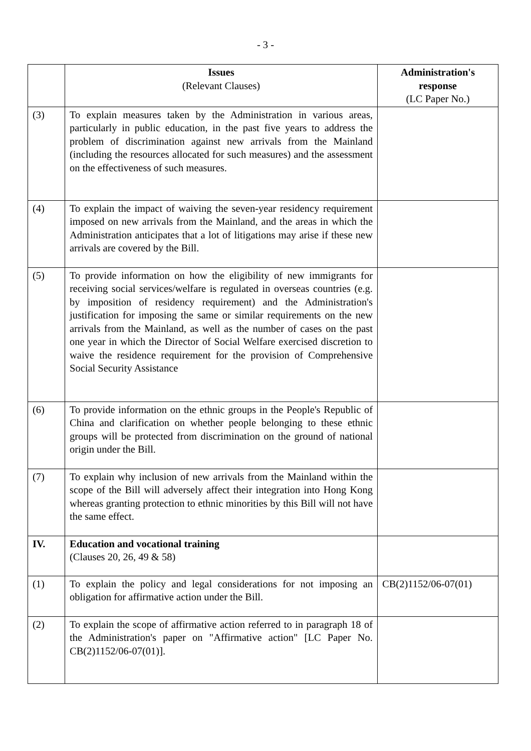- 3 -
| | Issues (Relevant Clauses) | Administration's response (LC Paper No.) |
| --- | --- | --- |
| (3) | To explain measures taken by the Administration in various areas, particularly in public education, in the past five years to address the problem of discrimination against new arrivals from the Mainland (including the resources allocated for such measures) and the assessment on the effectiveness of such measures. | |
| (4) | To explain the impact of waiving the seven-year residency requirement imposed on new arrivals from the Mainland, and the areas in which the Administration anticipates that a lot of litigations may arise if these new arrivals are covered by the Bill. | |
| (5) | To provide information on how the eligibility of new immigrants for receiving social services/welfare is regulated in overseas countries (e.g. by imposition of residency requirement) and the Administration's justification for imposing the same or similar requirements on the new arrivals from the Mainland, as well as the number of cases on the past one year in which the Director of Social Welfare exercised discretion to waive the residence requirement for the provision of Comprehensive Social Security Assistance | |
| (6) | To provide information on the ethnic groups in the People's Republic of China and clarification on whether people belonging to these ethnic groups will be protected from discrimination on the ground of national origin under the Bill. | |
| (7) | To explain why inclusion of new arrivals from the Mainland within the scope of the Bill will adversely affect their integration into Hong Kong whereas granting protection to ethnic minorities by this Bill will not have the same effect. | |
| IV. | Education and vocational training (Clauses 20, 26, 49 & 58) | |
| (1) | To explain the policy and legal considerations for not imposing an obligation for affirmative action under the Bill. | CB(2)1152/06-07(01) |
| (2) | To explain the scope of affirmative action referred to in paragraph 18 of the Administration's paper on "Affirmative action" [LC Paper No. CB(2)1152/06-07(01)]. | |